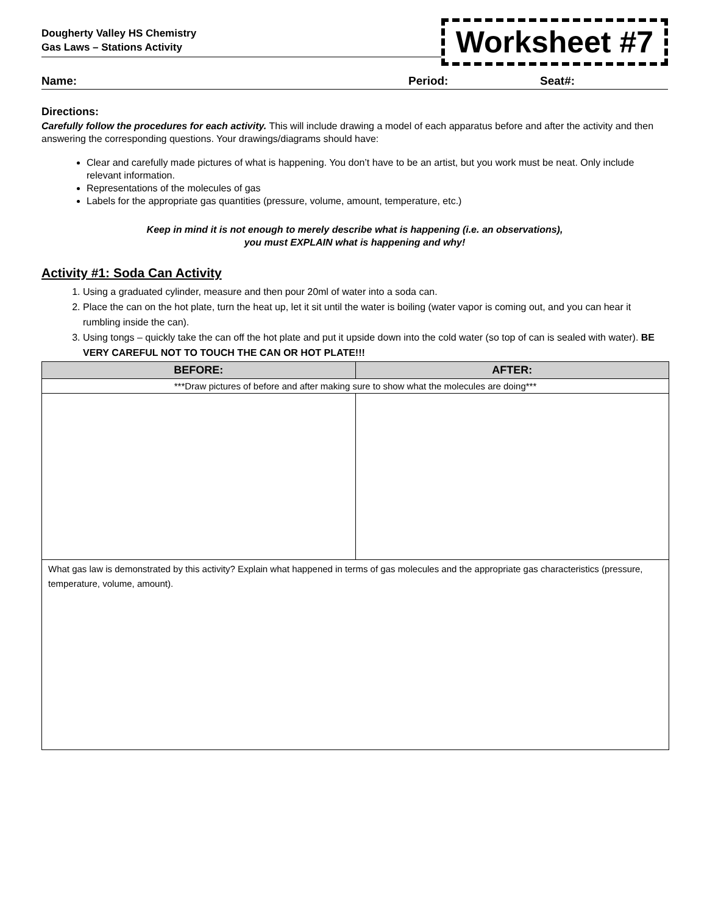Dougherty Valley HS Chemistry
Gas Laws – Stations Activity
Worksheet #7
Name: Period: Seat#:
Directions:
Carefully follow the procedures for each activity. This will include drawing a model of each apparatus before and after the activity and then answering the corresponding questions. Your drawings/diagrams should have:
Clear and carefully made pictures of what is happening. You don’t have to be an artist, but you work must be neat. Only include relevant information.
Representations of the molecules of gas
Labels for the appropriate gas quantities (pressure, volume, amount, temperature, etc.)
Keep in mind it is not enough to merely describe what is happening (i.e. an observations),
you must EXPLAIN what is happening and why!
Activity #1: Soda Can Activity
1. Using a graduated cylinder, measure and then pour 20ml of water into a soda can.
2. Place the can on the hot plate, turn the heat up, let it sit until the water is boiling (water vapor is coming out, and you can hear it rumbling inside the can).
3. Using tongs – quickly take the can off the hot plate and put it upside down into the cold water (so top of can is sealed with water). BE VERY CAREFUL NOT TO TOUCH THE CAN OR HOT PLATE!!!
| BEFORE: | AFTER: |
| --- | --- |
| ***Draw pictures of before and after making sure to show what the molecules are doing*** | |
| What gas law is demonstrated by this activity? Explain what happened in terms of gas molecules and the appropriate gas characteristics (pressure, temperature, volume, amount). | |